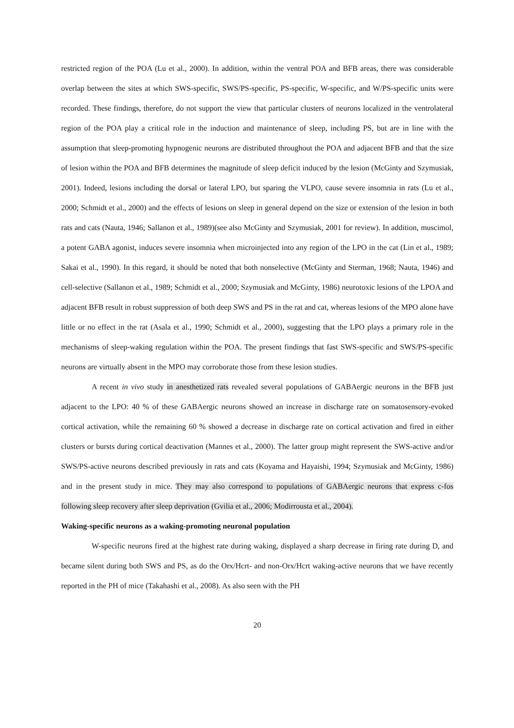restricted region of the POA (Lu et al., 2000). In addition, within the ventral POA and BFB areas, there was considerable overlap between the sites at which SWS-specific, SWS/PS-specific, PS-specific, W-specific, and W/PS-specific units were recorded. These findings, therefore, do not support the view that particular clusters of neurons localized in the ventrolateral region of the POA play a critical role in the induction and maintenance of sleep, including PS, but are in line with the assumption that sleep-promoting hypnogenic neurons are distributed throughout the POA and adjacent BFB and that the size of lesion within the POA and BFB determines the magnitude of sleep deficit induced by the lesion (McGinty and Szymusiak, 2001). Indeed, lesions including the dorsal or lateral LPO, but sparing the VLPO, cause severe insomnia in rats (Lu et al., 2000; Schmidt et al., 2000) and the effects of lesions on sleep in general depend on the size or extension of the lesion in both rats and cats (Nauta, 1946; Sallanon et al., 1989)(see also McGinty and Szymusiak, 2001 for review). In addition, muscimol, a potent GABA agonist, induces severe insomnia when microinjected into any region of the LPO in the cat (Lin et al., 1989; Sakai et al., 1990). In this regard, it should be noted that both nonselective (McGinty and Sterman, 1968; Nauta, 1946) and cell-selective (Sallanon et al., 1989; Schmidt et al., 2000; Szymusiak and McGinty, 1986) neurotoxic lesions of the LPOA and adjacent BFB result in robust suppression of both deep SWS and PS in the rat and cat, whereas lesions of the MPO alone have little or no effect in the rat (Asala et al., 1990; Schmidt et al., 2000), suggesting that the LPO plays a primary role in the mechanisms of sleep-waking regulation within the POA. The present findings that fast SWS-specific and SWS/PS-specific neurons are virtually absent in the MPO may corroborate those from these lesion studies.
A recent in vivo study in anesthetized rats revealed several populations of GABAergic neurons in the BFB just adjacent to the LPO: 40 % of these GABAergic neurons showed an increase in discharge rate on somatosensory-evoked cortical activation, while the remaining 60 % showed a decrease in discharge rate on cortical activation and fired in either clusters or bursts during cortical deactivation (Mannes et al., 2000). The latter group might represent the SWS-active and/or SWS/PS-active neurons described previously in rats and cats (Koyama and Hayaishi, 1994; Szymusiak and McGinty, 1986) and in the present study in mice. They may also correspond to populations of GABAergic neurons that express c-fos following sleep recovery after sleep deprivation (Gvilia et al., 2006; Modirrousta et al., 2004).
Waking-specific neurons as a waking-promoting neuronal population
W-specific neurons fired at the highest rate during waking, displayed a sharp decrease in firing rate during D, and became silent during both SWS and PS, as do the Orx/Hcrt- and non-Orx/Hcrt waking-active neurons that we have recently reported in the PH of mice (Takahashi et al., 2008). As also seen with the PH
20